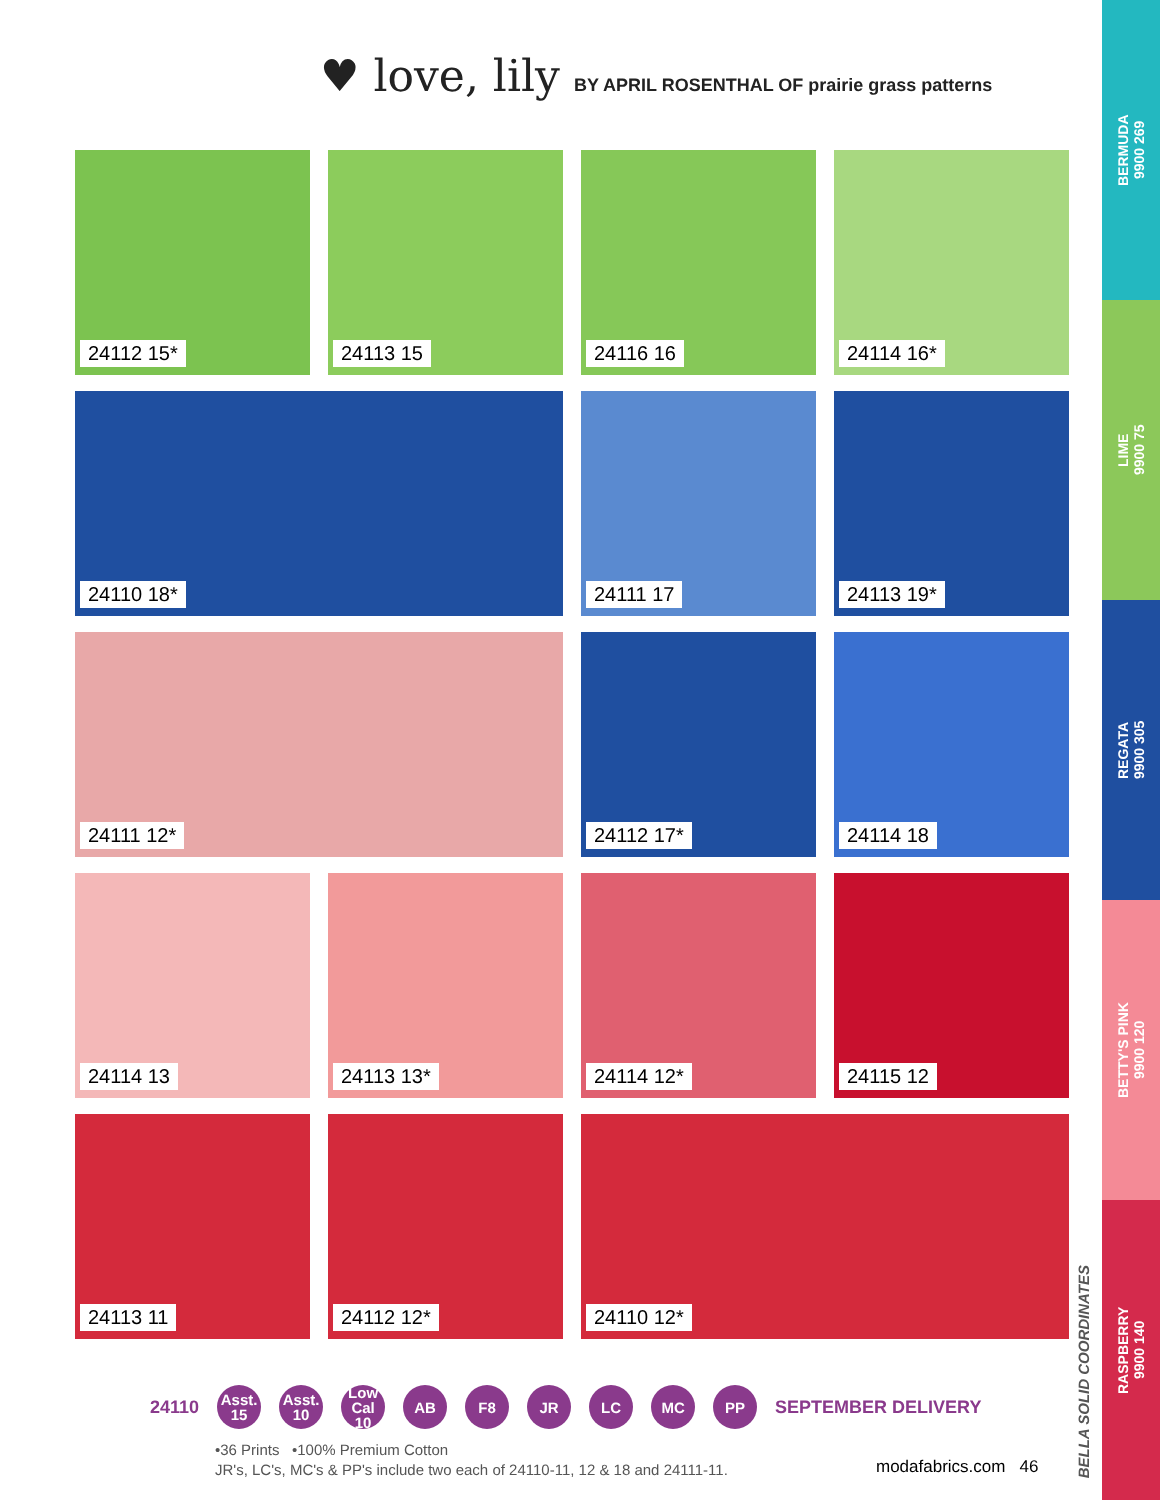♥ love, lily BY APRIL ROSENTHAL OF prairie grass patterns
24112 15*
24113 15
24116 16
24114 16*
24110 18*
24111 17
24113 19*
24111 12*
24112 17*
24114 18
24114 13
24113 13*
24114 12*
24115 12
24113 11
24112 12*
24110 12*
24110
Asst.
15
Asst.
10
Low Cal
10
AB F8 JR LC MC PP
SEPTEMBER DELIVERY
•36 Prints •100% Premium Cotton
JR's, LC's, MC's & PP's include two each of 24110-11, 12 & 18 and 24111-11.
modafabrics.com 46
BELLA SOLID COORDINATES
BERMUDA
9900 269
LIME
9900 75
REGATA
9900 305
BETTY'S PINK
9900 120
RASPBERRY
9900 140